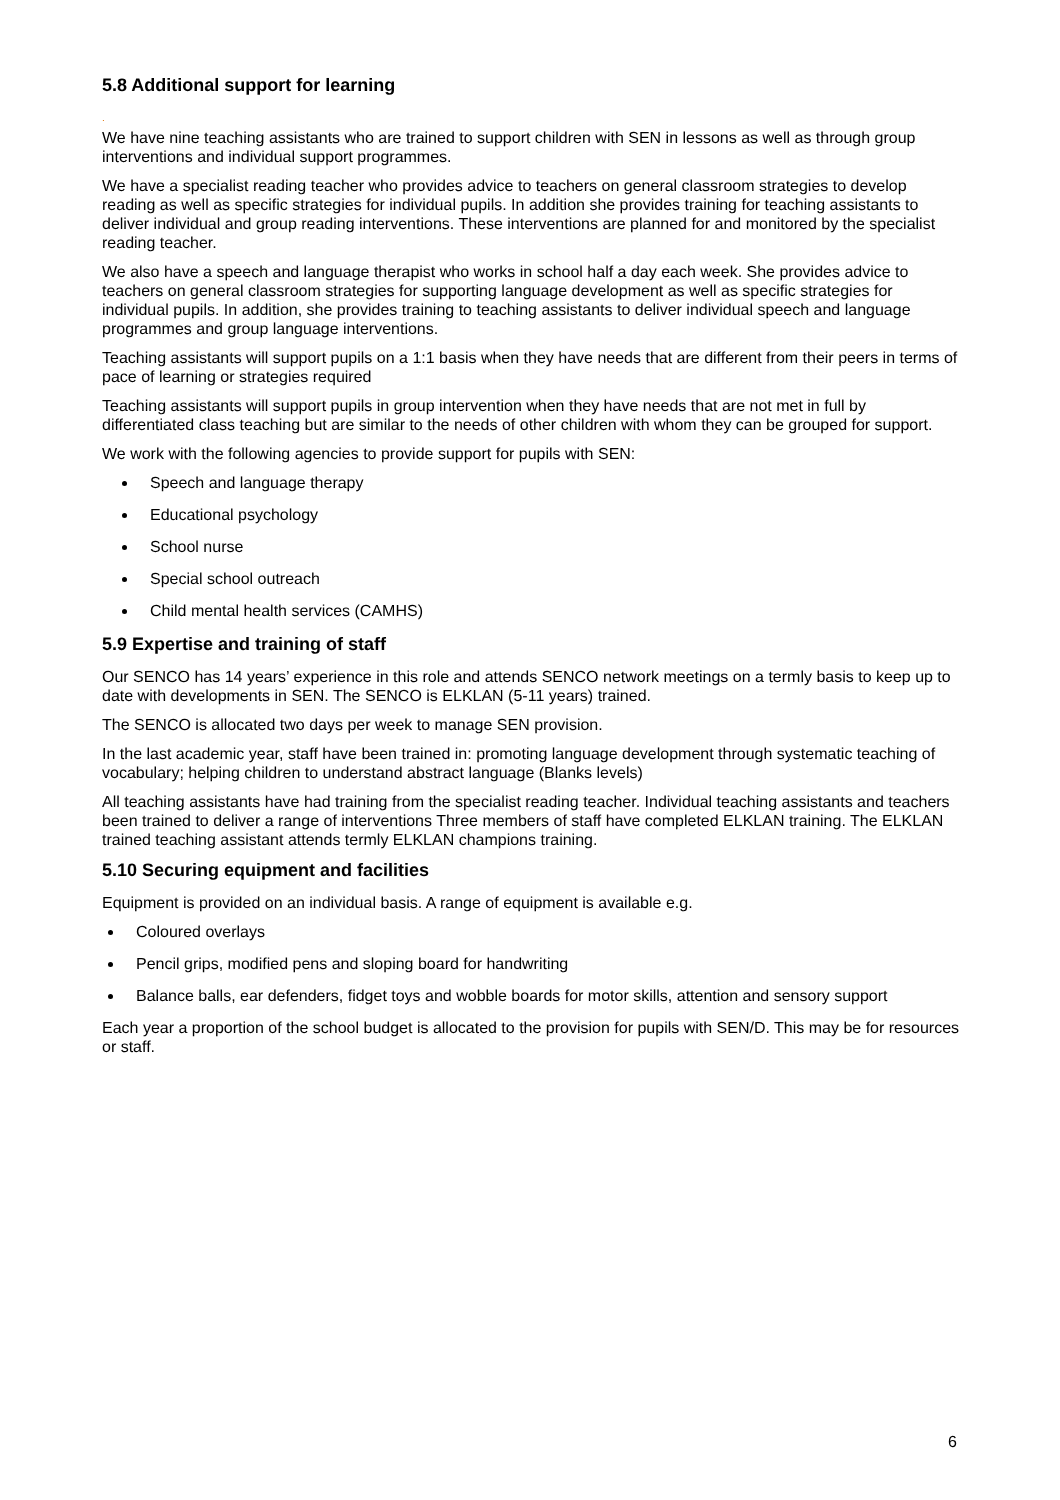5.8 Additional support for learning
.
We have nine teaching assistants who are trained to support children with SEN in lessons as well as through group interventions and individual support programmes.
We have a specialist reading teacher who provides advice to teachers on general classroom strategies to develop reading as well as specific strategies for individual pupils. In addition she provides training for teaching assistants to deliver individual and group reading interventions. These interventions are planned for and monitored by the specialist reading teacher.
We also have a speech and language therapist who works in school half a day each week. She provides advice to teachers on general classroom strategies for supporting language development as well as specific strategies for individual pupils. In addition, she provides training to teaching assistants to deliver individual speech and language programmes and group language interventions.
Teaching assistants will support pupils on a 1:1 basis when they have needs that are different from their peers in terms of pace of learning or strategies required
Teaching assistants will support pupils in group intervention when they have needs that are not met in full by differentiated class teaching but are similar to the needs of other children with whom they can be grouped for support.
We work with the following agencies to provide support for pupils with SEN:
Speech and language therapy
Educational psychology
School nurse
Special school outreach
Child mental health services (CAMHS)
5.9 Expertise and training of staff
Our SENCO has 14 years’ experience in this role and attends SENCO network meetings on a termly basis to keep up to date with developments in SEN. The SENCO is ELKLAN (5-11 years) trained.
The SENCO is allocated two days per week to manage SEN provision.
In the last academic year, staff have been trained in: promoting language development through systematic teaching of vocabulary; helping children to understand abstract language (Blanks levels)
All teaching assistants have had training from the specialist reading teacher. Individual teaching assistants and teachers been trained to deliver a range of interventions Three members of staff have completed ELKLAN training. The ELKLAN trained teaching assistant attends termly ELKLAN champions training.
5.10 Securing equipment and facilities
Equipment is provided on an individual basis. A range of equipment is available e.g.
Coloured overlays
Pencil grips, modified pens and sloping board for handwriting
Balance balls, ear defenders, fidget toys and wobble boards for motor skills, attention and sensory support
Each year a proportion of the school budget is allocated to the provision for pupils with SEN/D. This may be for resources or staff.
6